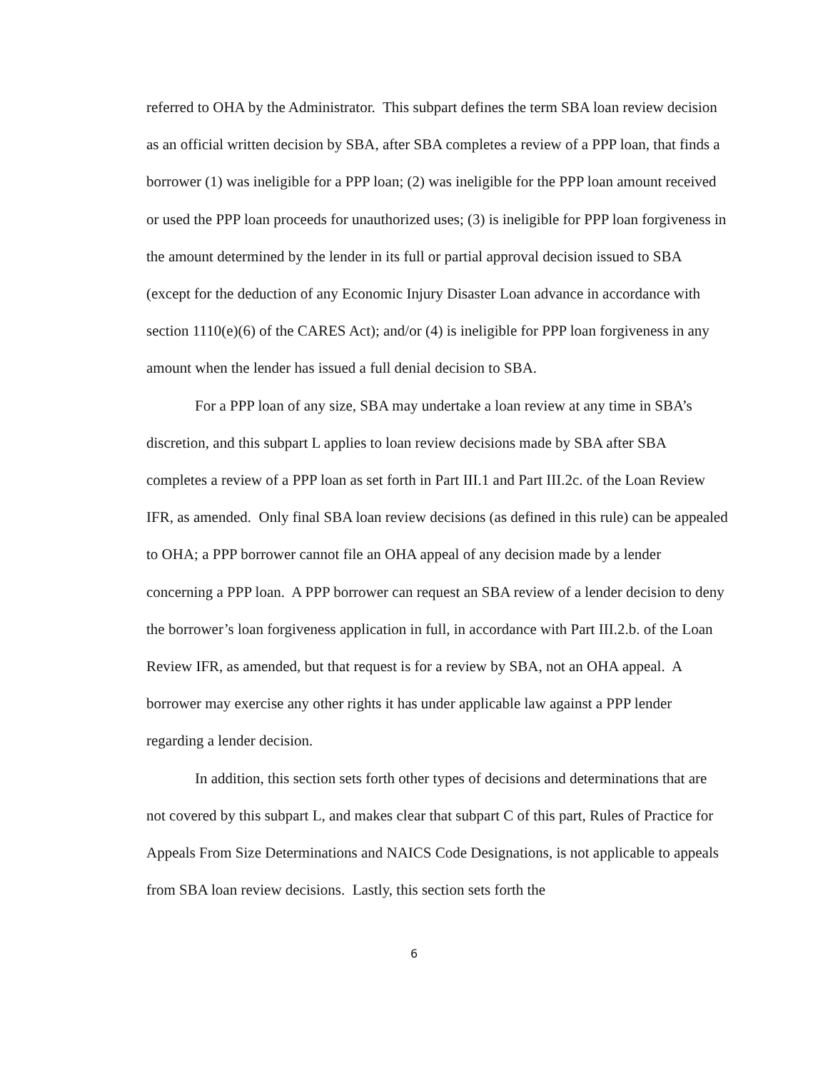referred to OHA by the Administrator. This subpart defines the term SBA loan review decision as an official written decision by SBA, after SBA completes a review of a PPP loan, that finds a borrower (1) was ineligible for a PPP loan; (2) was ineligible for the PPP loan amount received or used the PPP loan proceeds for unauthorized uses; (3) is ineligible for PPP loan forgiveness in the amount determined by the lender in its full or partial approval decision issued to SBA (except for the deduction of any Economic Injury Disaster Loan advance in accordance with section 1110(e)(6) of the CARES Act); and/or (4) is ineligible for PPP loan forgiveness in any amount when the lender has issued a full denial decision to SBA.
For a PPP loan of any size, SBA may undertake a loan review at any time in SBA’s discretion, and this subpart L applies to loan review decisions made by SBA after SBA completes a review of a PPP loan as set forth in Part III.1 and Part III.2c. of the Loan Review IFR, as amended. Only final SBA loan review decisions (as defined in this rule) can be appealed to OHA; a PPP borrower cannot file an OHA appeal of any decision made by a lender concerning a PPP loan. A PPP borrower can request an SBA review of a lender decision to deny the borrower’s loan forgiveness application in full, in accordance with Part III.2.b. of the Loan Review IFR, as amended, but that request is for a review by SBA, not an OHA appeal. A borrower may exercise any other rights it has under applicable law against a PPP lender regarding a lender decision.
In addition, this section sets forth other types of decisions and determinations that are not covered by this subpart L, and makes clear that subpart C of this part, Rules of Practice for Appeals From Size Determinations and NAICS Code Designations, is not applicable to appeals from SBA loan review decisions. Lastly, this section sets forth the
6